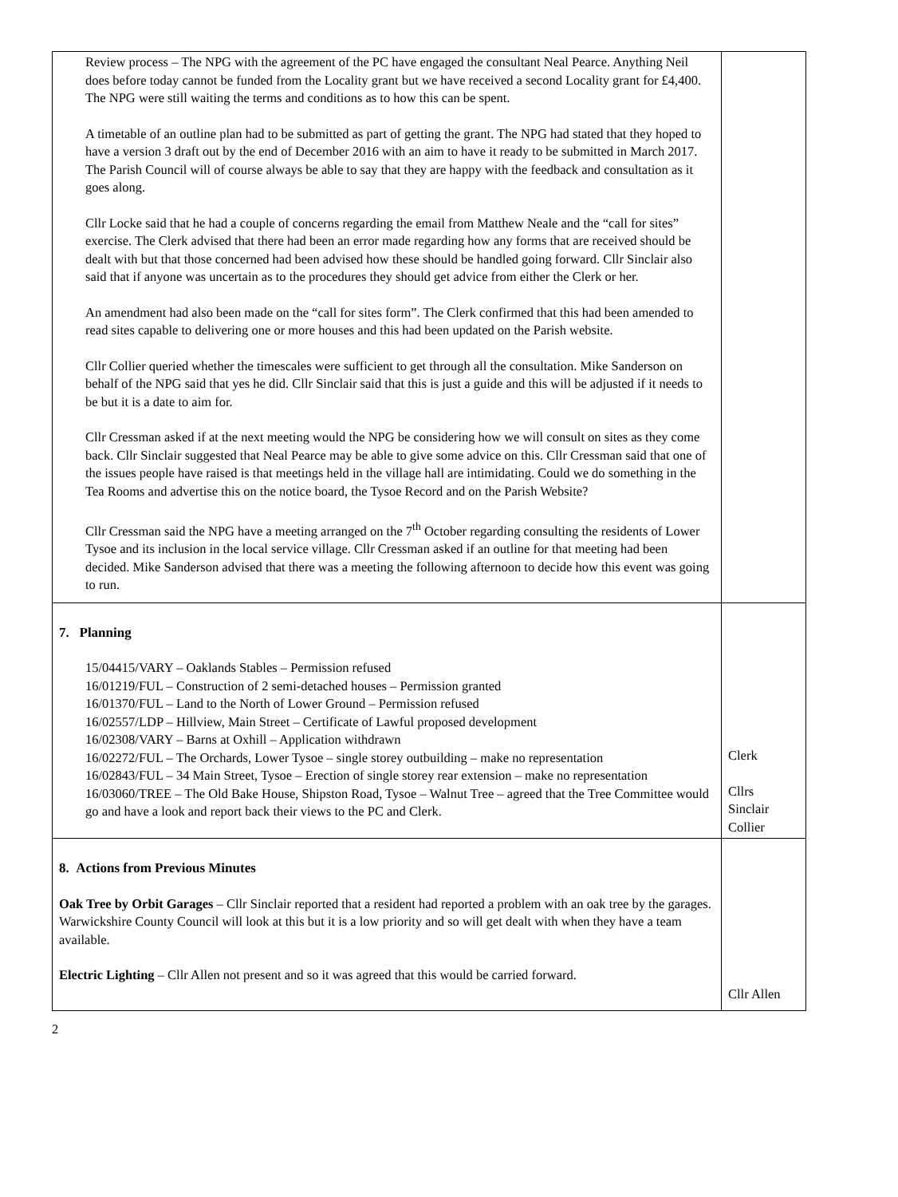| Review process – The NPG with the agreement of the PC have engaged the consultant Neal Pearce. Anything Neil does before today cannot be funded from the Locality grant but we have received a second Locality grant for £4,400. The NPG were still waiting the terms and conditions as to how this can be spent. A timetable of an outline plan had to be submitted as part of getting the grant. The NPG had stated that they hoped to have a version 3 draft out by the end of December 2016 with an aim to have it ready to be submitted in March 2017. The Parish Council will of course always be able to say that they are happy with the feedback and consultation as it goes along. Cllr Locke said that he had a couple of concerns regarding the email from Matthew Neale and the “call for sites” exercise. The Clerk advised that there had been an error made regarding how any forms that are received should be dealt with but that those concerned had been advised how these should be handled going forward. Cllr Sinclair also said that if anyone was uncertain as to the procedures they should get advice from either the Clerk or her. An amendment had also been made on the “call for sites form”. The Clerk confirmed that this had been amended to read sites capable to delivering one or more houses and this had been updated on the Parish website. Cllr Collier queried whether the timescales were sufficient to get through all the consultation. Mike Sanderson on behalf of the NPG said that yes he did. Cllr Sinclair said that this is just a guide and this will be adjusted if it needs to be but it is a date to aim for. Cllr Cressman asked if at the next meeting would the NPG be considering how we will consult on sites as they come back. Cllr Sinclair suggested that Neal Pearce may be able to give some advice on this. Cllr Cressman said that one of the issues people have raised is that meetings held in the village hall are intimidating. Could we do something in the Tea Rooms and advertise this on the notice board, the Tysoe Record and on the Parish Website? Cllr Cressman said the NPG have a meeting arranged on the 7<sup>th</sup> October regarding consulting the residents of Lower Tysoe and its inclusion in the local service village. Cllr Cressman asked if an outline for that meeting had been decided. Mike Sanderson advised that there was a meeting the following afternoon to decide how this event was going to run. | |
| 7. Planning 15/04415/VARY – Oaklands Stables – Permission refused 16/01219/FUL – Construction of 2 semi-detached houses – Permission granted 16/01370/FUL – Land to the North of Lower Ground – Permission refused 16/02557/LDP – Hillview, Main Street – Certificate of Lawful proposed development 16/02308/VARY – Barns at Oxhill – Application withdrawn 16/02272/FUL – The Orchards, Lower Tysoe – single storey outbuilding – make no representation 16/02843/FUL – 34 Main Street, Tysoe – Erection of single storey rear extension – make no representation 16/03060/TREE – The Old Bake House, Shipston Road, Tysoe – Walnut Tree – agreed that the Tree Committee would go and have a look and report back their views to the PC and Clerk. | Clerk Cllrs Sinclair Collier |
| 8. Actions from Previous Minutes Oak Tree by Orbit Garages – Cllr Sinclair reported that a resident had reported a problem with an oak tree by the garages. Warwickshire County Council will look at this but it is a low priority and so will get dealt with when they have a team available. Electric Lighting – Cllr Allen not present and so it was agreed that this would be carried forward. | Cllr Allen |
2